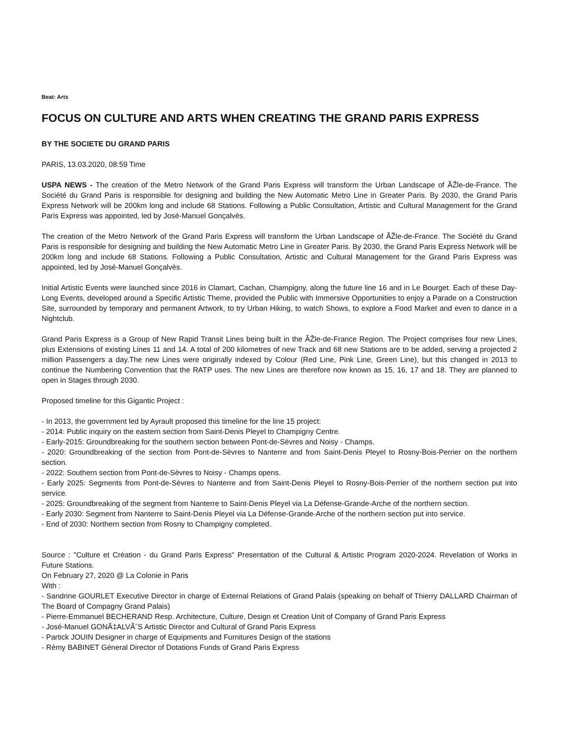Beat: Arts
FOCUS ON CULTURE AND ARTS WHEN CREATING THE GRAND PARIS EXPRESS
BY THE SOCIETE DU GRAND PARIS
PARIS, 13.03.2020, 08:59 Time
USPA NEWS - The creation of the Metro Network of the Grand Paris Express will transform the Urban Landscape of ÃŽle-de-France. The Société du Grand Paris is responsible for designing and building the New Automatic Metro Line in Greater Paris. By 2030, the Grand Paris Express Network will be 200km long and include 68 Stations. Following a Public Consultation, Artistic and Cultural Management for the Grand Paris Express was appointed, led by José-Manuel Gonçalvès.
The creation of the Metro Network of the Grand Paris Express will transform the Urban Landscape of ÃŽle-de-France. The Société du Grand Paris is responsible for designing and building the New Automatic Metro Line in Greater Paris. By 2030, the Grand Paris Express Network will be 200km long and include 68 Stations. Following a Public Consultation, Artistic and Cultural Management for the Grand Paris Express was appointed, led by José-Manuel Gonçalvès.
Initial Artistic Events were launched since 2016 in Clamart, Cachan, Champigny, along the future line 16 and in Le Bourget. Each of these Day-Long Events, developed around a Specific Artistic Theme, provided the Public with Immersive Opportunities to enjoy a Parade on a Construction Site, surrounded by temporary and permanent Artwork, to try Urban Hiking, to watch Shows, to explore a Food Market and even to dance in a Nightclub.
Grand Paris Express is a Group of New Rapid Transit Lines being built in the ÃŽle-de-France Region. The Project comprises four new Lines, plus Extensions of existing Lines 11 and 14. A total of 200 kilometres of new Track and 68 new Stations are to be added, serving a projected 2 million Passengers a day.The new Lines were originally indexed by Colour (Red Line, Pink Line, Green Line), but this changed in 2013 to continue the Numbering Convention that the RATP uses. The new Lines are therefore now known as 15, 16, 17 and 18. They are planned to open in Stages through 2030.
Proposed timeline for this Gigantic Project :
- In 2013, the government led by Ayrault proposed this timeline for the line 15 project:
- 2014: Public inquiry on the eastern section from Saint-Denis Pleyel to Champigny Centre.
- Early-2015: Groundbreaking for the southern section between Pont-de-Sèvres and Noisy - Champs.
- 2020: Groundbreaking of the section from Pont-de-Sèvres to Nanterre and from Saint-Denis Pleyel to Rosny-Bois-Perrier on the northern section.
- 2022: Southern section from Pont-de-Sèvres to Noisy - Champs opens.
- Early 2025: Segments from Pont-de-Sèvres to Nanterre and from Saint-Denis Pleyel to Rosny-Bois-Perrier of the northern section put into service.
- 2025: Groundbreaking of the segment from Nanterre to Saint-Denis Pleyel via La Défense-Grande-Arche of the northern section.
- Early 2030: Segment from Nanterre to Saint-Denis Pleyel via La Défense-Grande-Arche of the northern section put into service.
- End of 2030: Northern section from Rosny to Champigny completed.
Source : "Culture et Création - du Grand Paris Express" Presentation of the Cultural & Artistic Program 2020-2024. Revelation of Works in Future Stations.
On February 27, 2020 @ La Colonie in Paris
With :
- Sandrine GOURLET Executive Director in charge of External Relations of Grand Palais (speaking on behalf of Thierry DALLARD Chairman of The Board of Compagny Grand Palais)
- Pierre-Emmanuel BECHERAND Resp. Architecture, Culture, Design et Creation Unit of Company of Grand Paris Express
- José-Manuel GONÃ‡ALVÃˆS Artistic Director and Cultural of Grand Paris Express
- Partick JOUIN Designer in charge of Equipments and Furnitures Design of the stations
- Rémy BABINET Géneral Director of Dotations Funds of Grand Paris Express